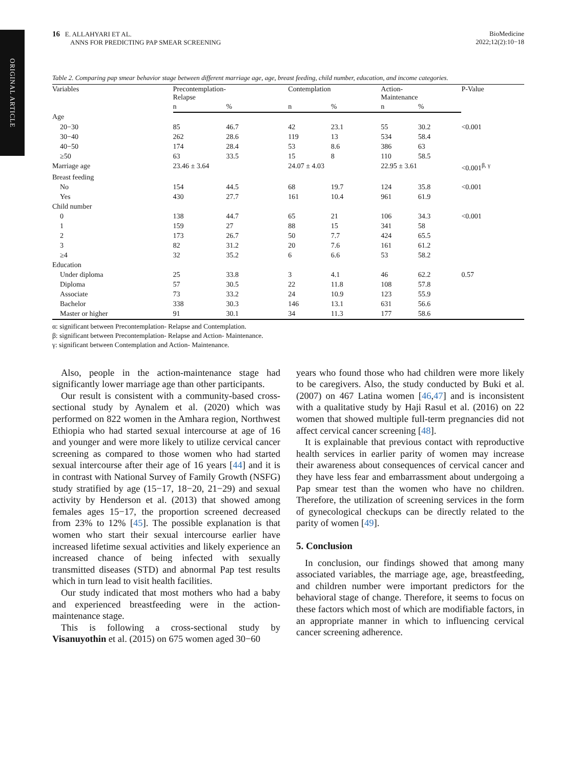ORIGINAL ARTICLE
16 E. ALLAHYARI ET AL.
ANNS FOR PREDICTING PAP SMEAR SCREENING
BioMedicine
2022;12(2):10−18
Table 2. Comparing pap smear behavior stage between different marriage age, age, breast feeding, child number, education, and income categories.
| Variables | Precontemplation- Relapse | | Contemplation | | Action- Maintenance | | P-Value |
| --- | --- | --- | --- | --- | --- | --- | --- |
| | n | % | n | % | n | % | |
| Age | | | | | | | |
| 20−30 | 85 | 46.7 | 42 | 23.1 | 55 | 30.2 | <0.001 |
| 30−40 | 262 | 28.6 | 119 | 13 | 534 | 58.4 | |
| 40−50 | 174 | 28.4 | 53 | 8.6 | 386 | 63 | |
| ≥50 | 63 | 33.5 | 15 | 8 | 110 | 58.5 | |
| Marriage age | 23.46 ± 3.64 | | 24.07 ± 4.03 | | 22.95 ± 3.61 | | <0.001<sup>β, γ</sup> |
| Breast feeding | | | | | | | |
| No | 154 | 44.5 | 68 | 19.7 | 124 | 35.8 | <0.001 |
| Yes | 430 | 27.7 | 161 | 10.4 | 961 | 61.9 | |
| Child number | | | | | | | |
| 0 | 138 | 44.7 | 65 | 21 | 106 | 34.3 | <0.001 |
| 1 | 159 | 27 | 88 | 15 | 341 | 58 | |
| 2 | 173 | 26.7 | 50 | 7.7 | 424 | 65.5 | |
| 3 | 82 | 31.2 | 20 | 7.6 | 161 | 61.2 | |
| ≥4 | 32 | 35.2 | 6 | 6.6 | 53 | 58.2 | |
| Education | | | | | | | |
| Under diploma | 25 | 33.8 | 3 | 4.1 | 46 | 62.2 | 0.57 |
| Diploma | 57 | 30.5 | 22 | 11.8 | 108 | 57.8 | |
| Associate | 73 | 33.2 | 24 | 10.9 | 123 | 55.9 | |
| Bachelor | 338 | 30.3 | 146 | 13.1 | 631 | 56.6 | |
| Master or higher | 91 | 30.1 | 34 | 11.3 | 177 | 58.6 | |
α: significant between Precontemplation- Relapse and Contemplation.
β: significant between Precontemplation- Relapse and Action- Maintenance.
γ: significant between Contemplation and Action- Maintenance.
Also, people in the action-maintenance stage had significantly lower marriage age than other participants.
Our result is consistent with a community-based cross-sectional study by Aynalem et al. (2020) which was performed on 822 women in the Amhara region, Northwest Ethiopia who had started sexual intercourse at age of 16 and younger and were more likely to utilize cervical cancer screening as compared to those women who had started sexual intercourse after their age of 16 years [44] and it is in contrast with National Survey of Family Growth (NSFG) study stratified by age (15−17, 18−20, 21−29) and sexual activity by Henderson et al. (2013) that showed among females ages 15−17, the proportion screened decreased from 23% to 12% [45]. The possible explanation is that women who start their sexual intercourse earlier have increased lifetime sexual activities and likely experience an increased chance of being infected with sexually transmitted diseases (STD) and abnormal Pap test results which in turn lead to visit health facilities.
Our study indicated that most mothers who had a baby and experienced breastfeeding were in the action-maintenance stage.
This is following a cross-sectional study by Visanuyothin et al. (2015) on 675 women aged 30−60
years who found those who had children were more likely to be caregivers. Also, the study conducted by Buki et al. (2007) on 467 Latina women [46,47] and is inconsistent with a qualitative study by Haji Rasul et al. (2016) on 22 women that showed multiple full-term pregnancies did not affect cervical cancer screening [48].
It is explainable that previous contact with reproductive health services in earlier parity of women may increase their awareness about consequences of cervical cancer and they have less fear and embarrassment about undergoing a Pap smear test than the women who have no children. Therefore, the utilization of screening services in the form of gynecological checkups can be directly related to the parity of women [49].
5. Conclusion
In conclusion, our findings showed that among many associated variables, the marriage age, age, breastfeeding, and children number were important predictors for the behavioral stage of change. Therefore, it seems to focus on these factors which most of which are modifiable factors, in an appropriate manner in which to influencing cervical cancer screening adherence.